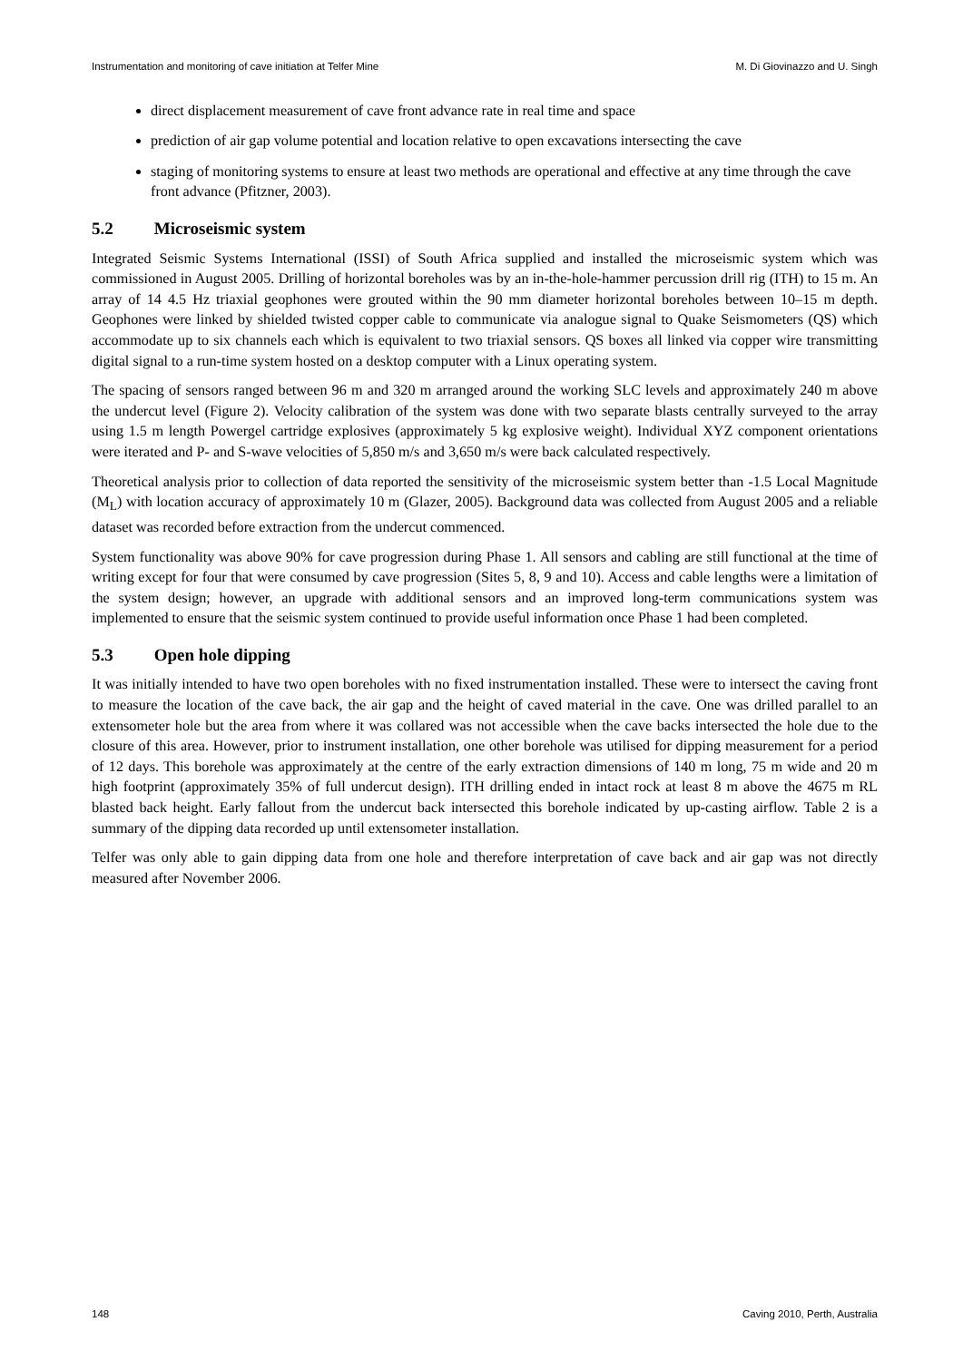Instrumentation and monitoring of cave initiation at Telfer Mine M. Di Giovinazzo and U. Singh
direct displacement measurement of cave front advance rate in real time and space
prediction of air gap volume potential and location relative to open excavations intersecting the cave
staging of monitoring systems to ensure at least two methods are operational and effective at any time through the cave front advance (Pfitzner, 2003).
5.2 Microseismic system
Integrated Seismic Systems International (ISSI) of South Africa supplied and installed the microseismic system which was commissioned in August 2005. Drilling of horizontal boreholes was by an in-the-hole-hammer percussion drill rig (ITH) to 15 m. An array of 14 4.5 Hz triaxial geophones were grouted within the 90 mm diameter horizontal boreholes between 10–15 m depth. Geophones were linked by shielded twisted copper cable to communicate via analogue signal to Quake Seismometers (QS) which accommodate up to six channels each which is equivalent to two triaxial sensors. QS boxes all linked via copper wire transmitting digital signal to a run-time system hosted on a desktop computer with a Linux operating system.
The spacing of sensors ranged between 96 m and 320 m arranged around the working SLC levels and approximately 240 m above the undercut level (Figure 2). Velocity calibration of the system was done with two separate blasts centrally surveyed to the array using 1.5 m length Powergel cartridge explosives (approximately 5 kg explosive weight). Individual XYZ component orientations were iterated and P- and S-wave velocities of 5,850 m/s and 3,650 m/s were back calculated respectively.
Theoretical analysis prior to collection of data reported the sensitivity of the microseismic system better than -1.5 Local Magnitude (M<sub>L</sub>) with location accuracy of approximately 10 m (Glazer, 2005). Background data was collected from August 2005 and a reliable dataset was recorded before extraction from the undercut commenced.
System functionality was above 90% for cave progression during Phase 1. All sensors and cabling are still functional at the time of writing except for four that were consumed by cave progression (Sites 5, 8, 9 and 10). Access and cable lengths were a limitation of the system design; however, an upgrade with additional sensors and an improved long-term communications system was implemented to ensure that the seismic system continued to provide useful information once Phase 1 had been completed.
5.3 Open hole dipping
It was initially intended to have two open boreholes with no fixed instrumentation installed. These were to intersect the caving front to measure the location of the cave back, the air gap and the height of caved material in the cave. One was drilled parallel to an extensometer hole but the area from where it was collared was not accessible when the cave backs intersected the hole due to the closure of this area. However, prior to instrument installation, one other borehole was utilised for dipping measurement for a period of 12 days. This borehole was approximately at the centre of the early extraction dimensions of 140 m long, 75 m wide and 20 m high footprint (approximately 35% of full undercut design). ITH drilling ended in intact rock at least 8 m above the 4675 m RL blasted back height. Early fallout from the undercut back intersected this borehole indicated by up-casting airflow. Table 2 is a summary of the dipping data recorded up until extensometer installation.
Telfer was only able to gain dipping data from one hole and therefore interpretation of cave back and air gap was not directly measured after November 2006.
148 Caving 2010, Perth, Australia